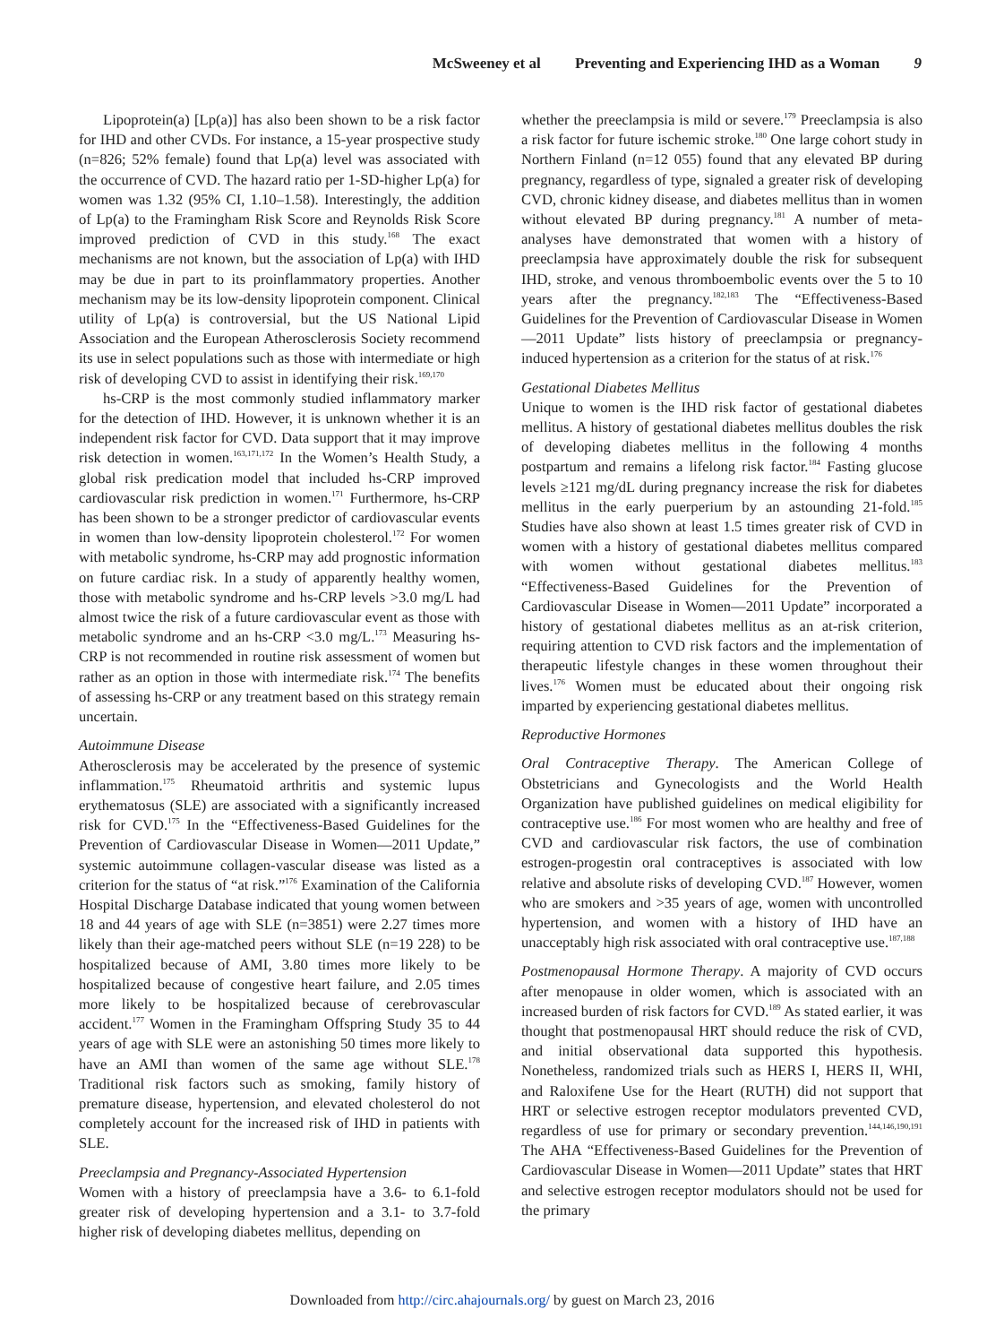McSweeney et al Preventing and Experiencing IHD as a Woman 9
Lipoprotein(a) [Lp(a)] has also been shown to be a risk factor for IHD and other CVDs. For instance, a 15-year prospective study (n=826; 52% female) found that Lp(a) level was associated with the occurrence of CVD. The hazard ratio per 1-SD-higher Lp(a) for women was 1.32 (95% CI, 1.10–1.58). Interestingly, the addition of Lp(a) to the Framingham Risk Score and Reynolds Risk Score improved prediction of CVD in this study.<sup>168</sup> The exact mechanisms are not known, but the association of Lp(a) with IHD may be due in part to its proinflammatory properties. Another mechanism may be its low-density lipoprotein component. Clinical utility of Lp(a) is controversial, but the US National Lipid Association and the European Atherosclerosis Society recommend its use in select populations such as those with intermediate or high risk of developing CVD to assist in identifying their risk.<sup>169,170</sup>
hs-CRP is the most commonly studied inflammatory marker for the detection of IHD. However, it is unknown whether it is an independent risk factor for CVD. Data support that it may improve risk detection in women.<sup>163,171,172</sup> In the Women’s Health Study, a global risk predication model that included hs-CRP improved cardiovascular risk prediction in women.<sup>171</sup> Furthermore, hs-CRP has been shown to be a stronger predictor of cardiovascular events in women than low-density lipoprotein cholesterol.<sup>172</sup> For women with metabolic syndrome, hs-CRP may add prognostic information on future cardiac risk. In a study of apparently healthy women, those with metabolic syndrome and hs-CRP levels >3.0 mg/L had almost twice the risk of a future cardiovascular event as those with metabolic syndrome and an hs-CRP <3.0 mg/L.<sup>173</sup> Measuring hs-CRP is not recommended in routine risk assessment of women but rather as an option in those with intermediate risk.<sup>174</sup> The benefits of assessing hs-CRP or any treatment based on this strategy remain uncertain.
Autoimmune Disease
Atherosclerosis may be accelerated by the presence of systemic inflammation.<sup>175</sup> Rheumatoid arthritis and systemic lupus erythematosus (SLE) are associated with a significantly increased risk for CVD.<sup>175</sup> In the “Effectiveness-Based Guidelines for the Prevention of Cardiovascular Disease in Women—2011 Update,” systemic autoimmune collagen-vascular disease was listed as a criterion for the status of “at risk.”<sup>176</sup> Examination of the California Hospital Discharge Database indicated that young women between 18 and 44 years of age with SLE (n=3851) were 2.27 times more likely than their age-matched peers without SLE (n=19 228) to be hospitalized because of AMI, 3.80 times more likely to be hospitalized because of congestive heart failure, and 2.05 times more likely to be hospitalized because of cerebrovascular accident.<sup>177</sup> Women in the Framingham Offspring Study 35 to 44 years of age with SLE were an astonishing 50 times more likely to have an AMI than women of the same age without SLE.<sup>178</sup> Traditional risk factors such as smoking, family history of premature disease, hypertension, and elevated cholesterol do not completely account for the increased risk of IHD in patients with SLE.
Preeclampsia and Pregnancy-Associated Hypertension
Women with a history of preeclampsia have a 3.6- to 6.1-fold greater risk of developing hypertension and a 3.1- to 3.7-fold higher risk of developing diabetes mellitus, depending on
whether the preeclampsia is mild or severe.<sup>179</sup> Preeclampsia is also a risk factor for future ischemic stroke.<sup>180</sup> One large cohort study in Northern Finland (n=12 055) found that any elevated BP during pregnancy, regardless of type, signaled a greater risk of developing CVD, chronic kidney disease, and diabetes mellitus than in women without elevated BP during pregnancy.<sup>181</sup> A number of meta-analyses have demonstrated that women with a history of preeclampsia have approximately double the risk for subsequent IHD, stroke, and venous thromboembolic events over the 5 to 10 years after the pregnancy.<sup>182,183</sup> The “Effectiveness-Based Guidelines for the Prevention of Cardiovascular Disease in Women—2011 Update” lists history of preeclampsia or pregnancy-induced hypertension as a criterion for the status of at risk.<sup>176</sup>
Gestational Diabetes Mellitus
Unique to women is the IHD risk factor of gestational diabetes mellitus. A history of gestational diabetes mellitus doubles the risk of developing diabetes mellitus in the following 4 months postpartum and remains a lifelong risk factor.<sup>184</sup> Fasting glucose levels ≥121 mg/dL during pregnancy increase the risk for diabetes mellitus in the early puerperium by an astounding 21-fold.<sup>185</sup> Studies have also shown at least 1.5 times greater risk of CVD in women with a history of gestational diabetes mellitus compared with women without gestational diabetes mellitus.<sup>183</sup> “Effectiveness-Based Guidelines for the Prevention of Cardiovascular Disease in Women—2011 Update” incorporated a history of gestational diabetes mellitus as an at-risk criterion, requiring attention to CVD risk factors and the implementation of therapeutic lifestyle changes in these women throughout their lives.<sup>176</sup> Women must be educated about their ongoing risk imparted by experiencing gestational diabetes mellitus.
Reproductive Hormones
Oral Contraceptive Therapy. The American College of Obstetricians and Gynecologists and the World Health Organization have published guidelines on medical eligibility for contraceptive use.<sup>186</sup> For most women who are healthy and free of CVD and cardiovascular risk factors, the use of combination estrogen-progestin oral contraceptives is associated with low relative and absolute risks of developing CVD.<sup>187</sup> However, women who are smokers and >35 years of age, women with uncontrolled hypertension, and women with a history of IHD have an unacceptably high risk associated with oral contraceptive use.<sup>187,188</sup>
Postmenopausal Hormone Therapy. A majority of CVD occurs after menopause in older women, which is associated with an increased burden of risk factors for CVD.<sup>189</sup> As stated earlier, it was thought that postmenopausal HRT should reduce the risk of CVD, and initial observational data supported this hypothesis. Nonetheless, randomized trials such as HERS I, HERS II, WHI, and Raloxifene Use for the Heart (RUTH) did not support that HRT or selective estrogen receptor modulators prevented CVD, regardless of use for primary or secondary prevention.<sup>144,146,190,191</sup> The AHA “Effectiveness-Based Guidelines for the Prevention of Cardiovascular Disease in Women—2011 Update” states that HRT and selective estrogen receptor modulators should not be used for the primary
Downloaded from http://circ.ahajournals.org/ by guest on March 23, 2016